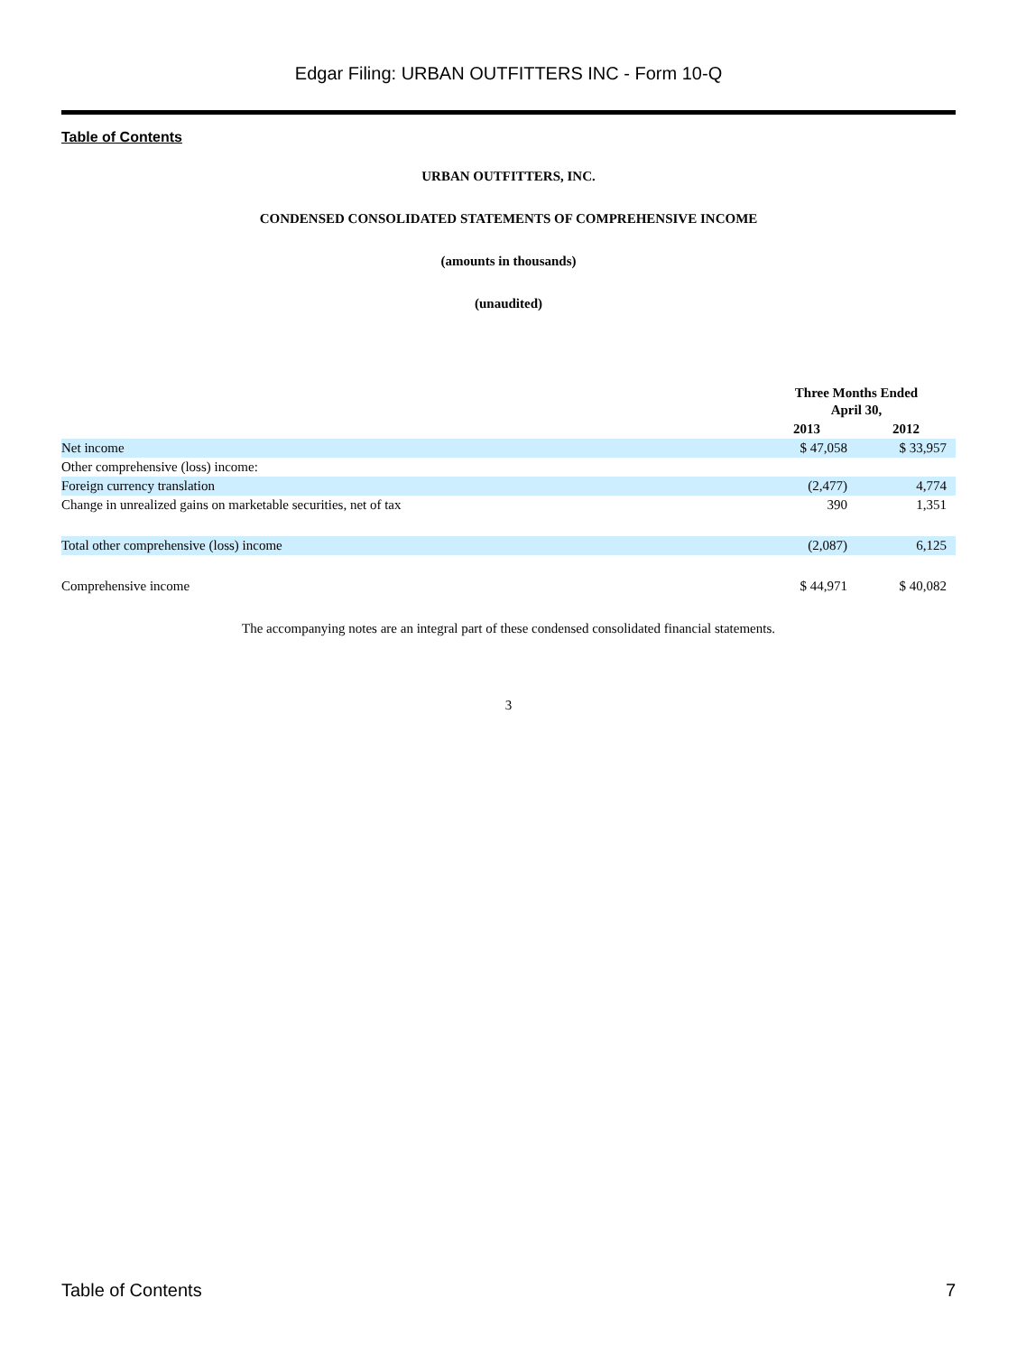Edgar Filing: URBAN OUTFITTERS INC - Form 10-Q
Table of Contents
URBAN OUTFITTERS, INC.
CONDENSED CONSOLIDATED STATEMENTS OF COMPREHENSIVE INCOME
(amounts in thousands)
(unaudited)
| | Three Months Ended April 30, | |
| | 2013 | 2012 |
| Net income | $ 47,058 | $ 33,957 |
| Other comprehensive (loss) income: | | |
| Foreign currency translation | (2,477) | 4,774 |
| Change in unrealized gains on marketable securities, net of tax | 390 | 1,351 |
| Total other comprehensive (loss) income | (2,087) | 6,125 |
| Comprehensive income | $ 44,971 | $ 40,082 |
The accompanying notes are an integral part of these condensed consolidated financial statements.
3
Table of Contents 7